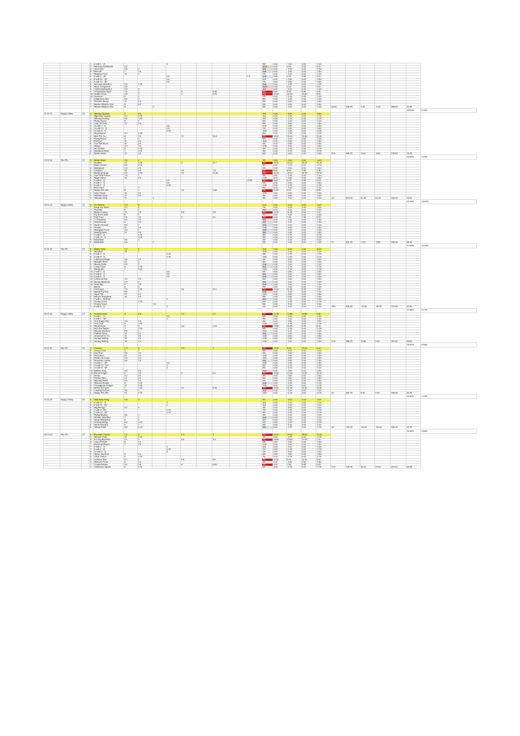| | | | 3 | 6 with 1 - Q | | | | 1 | | | | | | 9th | 0.00 | -1.00 | 0.00 | -1.00 | | | | | | | |
| | | | 4 | Harmony N Blessed | 2.5 | | | | | | | | | SCR | 0.00 | 0.00 | 0.00 | 0.00 | | | | | | | |
| | | | 6 | Great Son | 4.6 | 2 | | | | | | | | 3rd | 0.00 | -2.00 | 0.00 | -2.00 | | | | | | | |
| | | | 6 | Wins All | 7 | 1.5 | | | | | | | | 2nd | 0.00 | -1.50 | 0.00 | -1.50 | | | | | | | |
| | | | 6 | Regency Poet | 10 | 1 | | | | | | | | 7th | 0.00 | -1.00 | 0.00 | -1.00 | | | | | | | |
| | | | 6 | 8 with 9 - QP | | | | 0.5 | | | | | 7.3 | 2nd | 3.65 | 3.15 | 3.65 | 3.15 | | | | | | | |
| | | | 6 | 8 with 10 - QP | | | | 0.5 | | | | | | 3rd | 0.00 | -0.50 | 0.00 | -0.50 | | | | | | | |
| | | | 6 | 9 with 10 - QP | | | | 0.5 | | | | | | 7th | 0.00 | -0.50 | 0.00 | -0.50 | | | | | | | |
| | | | 8 | Harmony And Rich | 3.6 | 2.25 | | | | | | | | 2nd | 0.00 | -2.25 | 0.00 | -2.25 | | | | | | | |
| | | | 8 | Heart Conquered | 4.8 | | | | | | | | | SCR | 0.00 | 0.00 | 0.00 | 0.00 | | | | | | | |
| | | | 9 | Californiadeepshot | 4.3 | 2 | | | | | | | | 3rd | 0.00 | -2.00 | 0.00 | -2.00 | | | | | | | |
| | | | 9 | Compassion Spirit | 7.5 | 1 | | | 9 | | 5.95 | | | 1st | 9.00 | 8.00 | 5.95 | 4.95 | | | | | | | |
| | | | 10 | Golden Dash | 4.8 | 2 | | | 7 | | 5.75 | | | 1st | 14.00 | 12.00 | 13.50 | 9.50 | | | | | | | |
| | | | 10 | Gumison | 8 | 1 | | | | | | | | 7th | 0.00 | -1.00 | 0.00 | -1.00 | | | | | | | |
| | | | 2 | Indigenous Star | 6.5 | 1 | | | | | | | | 8th | 0.00 | -1.00 | 0.00 | -1.00 | | | | | | | |
| | | | 2 | Thunder Stomp | 11 | 0.5 | | | | | | | | 5th | 0.00 | -0.50 | 0.00 | -0.50 | | | | | | | |
| | | | 7 | Helene Wisdom Star | 9 | 0.5 | | | | | | | | 9th | 0.00 | -0.50 | 0.00 | -0.50 | | | | | | | |
| | | | 7 | Helene Wisdom Star | 9 | | 1 | | | | | | | 9th | 0.00 | -1.00 | 0.00 | -1.00 | 25.25 | 530.25 | 1.40 | -4.15 | 156.53 | 32.88 | |
| | | | | | | | | | | | | | | | | | | | | | | | | 29.52% | 6.20% |
| 11.11.20 | Happy Valley | 20 | 1 | Speedy Optimist | 2 | 5.5 | | | | | | | | 3rd | 0.00 | -5.50 | 0.00 | -5.50 | | | | | | | |
| | | | 7 | High Rise Soldier | 3.2 | 3.75 | | | | | | | | 3rd | 0.00 | -3.75 | 0.00 | -3.75 | | | | | | | |
| | | | 7 | Winning Feeling | 6.5 | 1.25 | | | | | | | | 4th | 0.00 | -1.25 | 0.00 | -1.25 | | | | | | | |
| | | | 7 | Flying Sword | 8 | 1 | | | | | | | | 6th | 0.00 | -1.00 | 0.00 | -1.00 | | | | | | | |
| | | | 6 | Leap Of Faith | 3.7 | 3.5 | | | | | | | | 9th | 0.00 | -3.50 | 0.00 | -3.50 | | | | | | | |
| | | | 6 | 10 with 2 - Q | | | | 0.5 | | | | | | 2nd | 0.00 | -0.50 | 0.00 | -0.50 | | | | | | | |
| | | | 6 | 10 with 11 - Q | | | | 0.5 | | | | | | 7th | 0.00 | -0.50 | 0.00 | -0.50 | | | | | | | |
| | | | 6 | 10 with 9 - Q | | | | 0.25 | | | | | | 10th | 0.00 | -0.25 | 0.00 | -0.25 | | | | | | | |
| | | | 4 | Royal Racer | 4.2 | 2.25 | | | | | | | | 4th | 0.00 | -2.25 | 0.00 | -2.25 | | | | | | | |
| | | | 4 | Best For You | 6 | 1.5 | | | 11 | | 10.6 | | | 1st | 16.50 | 15.00 | 15.90 | 14.40 | | | | | | | |
| | | | 8 | Flying Bonus | 6 | 1 | | | | | | | | 8th | 0.00 | -1.00 | 0.00 | -1.00 | | | | | | | |
| | | | 8 | Farshad | 11 | 0.5 | | | | | | | | 10th | 0.00 | -0.50 | 0.00 | -0.50 | | | | | | | |
| | | | 8 | Cue The Music | 11 | 0.5 | | | | | | | | 4th | 0.00 | -0.50 | 0.00 | -0.50 | | | | | | | |
| | | | 2 | Wicker | 4.3 | 1.5 | | | | | | | | 12th | 0.00 | -1.50 | 0.00 | -1.50 | | | | | | | |
| | | | 2 | Art Of Raw | 8 | 0.75 | | | | | | | | 9th | 0.00 | -0.75 | 0.00 | -0.75 | | | | | | | |
| | | | 5 | Ambitious Heart | 7 | 0.75 | | | | | | | | 4th | 0.00 | -0.75 | 0.00 | -0.75 | | | | | | | |
| | | | 5 | Noble Desire | 12 | 0.5 | | | | | | | | 5th | 0.00 | -0.50 | 0.00 | -0.50 | 25.5 | 555.75 | -9.00 | -9.60 | 147.53 | 23.28 | |
| | | | | | | | | | | | | | | | | | | | | | | | | 26.55% | 4.19% |
| 14.11.20 | Sha Tin | 21 | 9 | Noble Steed | 3.9 | 4 | | | | | | | | 7th | 0.00 | -4.00 | 0.00 | -4.00 | | | | | | | |
| | | | 7 | Buddies | 3.1 | 3.25 | | | 9 | | 11.7 | | | 1st | 29.25 | 26.00 | 38.03 | 34.78 | | | | | | | |
| | | | 7 | Water Diviner | 8.5 | 0.75 | | | | | | | | 8th | 0.00 | -0.75 | 0.00 | -0.75 | | | | | | | |
| | | | 6 | Bulletproof | 4.5 | 2.5 | | | | | | | | 4th | 0.00 | -2.50 | 0.00 | -2.50 | | | | | | | |
| | | | 6 | Casimiro | 15 | 0.5 | | | 18 | | 7.9 | | | 1st | 9.00 | 8.50 | 3.95 | 3.45 | | | | | | | |
| | | | 5 | Namjong Sings | 6.5 | 1.25 | | | 13 | | 12.35 | | | 1st | 16.25 | 15.00 | 15.44 | 14.19 | | | | | | | |
| | | | 5 | Care Free Prince | 7.5 | 1 | | | | | | | | 9th | 0.00 | -1.00 | 0.00 | -1.00 | | | | | | | |
| | | | 5 | Bright Vision | 15 | 0.5 | | | | | | | | 12th | 0.00 | -0.50 | 0.00 | -0.50 | | | | | | | |
| | | | 5 | 9 with 6 - Q | | | | 0.5 | | | | | 13.35 | 1st | 6.68 | 6.18 | 6.68 | 6.18 | | | | | | | |
| | | | 5 | 9 with 2 - Q | | | | 0.5 | | | | | | 9th | 0.00 | -0.50 | 0.00 | -0.50 | | | | | | | |
| | | | 5 | 9 with 1 - Q | | | | 0.25 | | | | | | 12th | 0.00 | -0.25 | 0.00 | -0.25 | | | | | | | |
| | | | 1 | Even Keel | 7 | 1 | | | | | | | | 8th | 0.00 | -1.00 | 0.00 | -1.00 | | | | | | | |
| | | | 1 | Happy Win Win | 8 | 1 | | | 10 | | 9.65 | | | 1st | 10.00 | 9.00 | 9.65 | 8.65 | | | | | | | |
| | | | 1 | Daily Charm | 14 | 0.5 | | | | | | | | 12th | 0.00 | -0.50 | 0.00 | -0.50 | | | | | | | |
| | | | 4 | Ultimate Glory | 11 | 0.5 | | | | | | | | 4th | 0.00 | -0.50 | 0.00 | -0.50 | | | | | | | |
| | | | 4 | Ultimate Glory | 11 | | 1 | | | | | | | 4th | 0.00 | -1.00 | 0.00 | -1.00 | 19 | 574.75 | 52.18 | 54.74 | 199.70 | 78.01 | |
| | | | | | | | | | | | | | | | | | | | | | | | | 34.75% | 13.57% |
| 18.11.20 | Happy Valley | 22 | 3 | Ka Fortune | 2.4 | 5 | | | | | | | | 2nd | 0.00 | -5.00 | 0.00 | -5.00 | | | | | | | |
| | | | 7 | Keep You Warm | 3.2 | 4 | | | | | | | | 7th | 0.00 | -4.00 | 0.00 | -4.00 | | | | | | | |
| | | | 7 | Trust Me | 8 | 1 | | | | | | | | 3rd | 0.00 | -1.00 | 0.00 | -1.00 | | | | | | | |
| | | | 1 | Master Galaxy | 4.1 | 2.5 | | | 5.5 | | 3.8 | | | 1st | 13.75 | 11.25 | 9.50 | 7.00 | | | | | | | |
| | | | 1 | For Fun's Sake | 5 | 2 | | | | | | | | 6th | 0.00 | -2.00 | 0.00 | -2.00 | | | | | | | |
| | | | 4 | Fast Pace | 5.5 | 1.5 | | | 6 | | 5.1 | | | 1st | 9.00 | 7.50 | 7.65 | 6.15 | | | | | | | |
| | | | 4 | V Chevaliers | 5.5 | 1.5 | | | | | | | | 3rd | 0.00 | -1.50 | 0.00 | -1.50 | | | | | | | |
| | | | 6 | Daily Beauty | 5 | 1.5 | | | | | | | | 3rd | 0.00 | -1.50 | 0.00 | -1.50 | | | | | | | |
| | | | 6 | Smart Charade | 8.5 | 1 | | | | | | | | 2nd | 0.00 | -1.00 | 0.00 | -1.00 | | | | | | | |
| | | | 6 | Gintoki | 11 | 0.5 | | | | | | | | 10th | 0.00 | -0.50 | 0.00 | -0.50 | | | | | | | |
| | | | 2 | Shanghai Grace | 4.4 | 2 | | | | | | | | 2nd | 0.00 | -2.00 | 0.00 | -2.00 | | | | | | | |
| | | | 2 | Sweetly Baby | 10 | 0.5 | | | | | | | | 3rd | 0.00 | -0.50 | 0.00 | -0.50 | | | | | | | |
| | | | 2 | 2 with 8 - Q | | 0.75 | | | | | | | | 6th | 0.00 | -0.75 | 0.00 | -0.75 | | | | | | | |
| | | | 2 | 2 with 10 - Q | | 0.25 | | | | | | | | 6th | 0.00 | -0.25 | 0.00 | -0.25 | | | | | | | |
| | | | 8 | Butterfield | 6.5 | 1 | | | | | | | | 4th | 0.00 | -1.00 | 0.00 | -1.00 | | | | | | | |
| | | | 8 | Butterfield | 6.5 | | 2 | | | | | | | 4th | 0.00 | -2.00 | 0.00 | -2.00 | 27 | 601.75 | -4.25 | -9.85 | 195.45 | 68.16 | |
| | | | | | | | | | | | | | | | | | | | | | | | | 32.48% | 11.33% |
| 22.11.20 | Sha Tin | 23 | 8 | Mighty Valor | 3.2 | 5 | | | | | | | | 2nd | 0.00 | -5.00 | 0.00 | -5.00 | | | | | | | |
| | | | 8 | Savaquin | 13 | 1 | | | | | | | | 11th | 0.00 | -1.00 | 0.00 | -1.00 | | | | | | | |
| | | | 8 | 9 with 7 - Q | | | | 0.75 | | | | | | 4th | 0.00 | -0.75 | 0.00 | -0.75 | | | | | | | |
| | | | 8 | 9 with 8 - Q | | | | 0.75 | | | | | | 11th | 0.00 | -0.75 | 0.00 | -0.75 | | | | | | | |
| | | | 6 | Lakeshore Eagle | 3.5 | 3.5 | | | | | | | | 4th | 0.00 | -3.50 | 0.00 | -3.50 | | | | | | | |
| | | | 6 | Reliable Team | 12 | 1 | | | | | | | | 8th | 0.00 | -1.00 | 0.00 | -1.00 | | | | | | | |
| | | | 9 | Beauty Smile | 5.5 | 2 | | | | | | | | 2nd | 0.00 | -2.00 | 0.00 | -2.00 | | | | | | | |
| | | | 9 | Lucky Patch | 6 | 1.75 | | | | | | | | 3rd | 0.00 | -1.75 | 0.00 | -1.75 | | | | | | | |
| | | | 9 | Taking Aim | 7 | 1.25 | | | | | | | | 11th | 0.00 | -1.25 | 0.00 | -1.25 | | | | | | | |
| | | | 10 | 3 with 4 - Q | | | | 0.5 | | | | | | 6th | 0.00 | -0.50 | 0.00 | -0.50 | | | | | | | |
| | | | 10 | 3 with 8 - Q | | | | 0.5 | | | | | | 3rd | 0.00 | -0.50 | 0.00 | -0.50 | | | | | | | |
| | | | 10 | 4 with 8 - Q | | | | 0.5 | | | | | | 2nd | 0.00 | -0.50 | 0.00 | -0.50 | | | | | | | |
| | | | 10 | California Rad | 4.4 | 2.5 | | | | | | | | 6th | 0.00 | -2.50 | 0.00 | -2.50 | | | | | | | |
| | | | 10 | Beauty Applause | 4.9 | 2 | | | | | | | | 3rd | 0.00 | -2.00 | 0.00 | -2.00 | | | | | | | |
| | | | 10 | Duke Wai | 6 | 1.5 | | | | | | | | 2nd | 0.00 | -1.50 | 0.00 | -1.50 | | | | | | | |
| | | | 1 | Above | 6 | 1 | | | | | | | | 4th | 0.00 | -1.00 | 0.00 | -1.00 | | | | | | | |
| | | | 1 | Full Power | 7.5 | 0.75 | | | 16 | | 11.1 | | | 1st | 12.00 | 11.25 | 8.33 | 7.58 | | | | | | | |
| | | | 4 | Speed Fay Fay | 8.5 | 1 | | | | | | | | 2nd | 0.00 | -1.00 | 0.00 | -1.00 | | | | | | | |
| | | | 4 | Super Ten | 13 | 0.5 | | | | | | | | 11th | 0.00 | -0.50 | 0.00 | -0.50 | | | | | | | |
| | | | 4 | Winwin Thirtythree | 15 | 0.5 | | | | | | | | 4th | 0.00 | -0.50 | 0.00 | -0.50 | | | | | | | |
| | | | 3 | 2 with 1 - Ex/Fore | | | | 2 | | | | | | 3rd | 0.00 | -2.00 | 0.00 | -2.00 | | | | | | | |
| | | | 2 | Charity Grace | | 0.75 | | | | | | | | 5th | 0.00 | -0.75 | 0.00 | -0.75 | | | | | | | |
| | | | 2 | Charity Grace | | | 1.5 | | | | | | | 5th | 0.00 | -1.50 | 0.00 | -1.50 | | | | | | | |
| | | | 2 | 8 with 5 - Q | | | | 1 | | | | | | 1st | 0.00 | -1.00 | 0.00 | -1.00 | 33.5 | 635.25 | -21.50 | -25.18 | 173.95 | 42.99 | |
| | | | | | | | | | | | | | | | | | | | | | | | | 27.38% | 6.77% |
| 25.11.20 | Happy Valley | 24 | 5 | Grateful Heart | 3 | 5.5 | | | 3.7 | | 2.7 | | | 1st | 20.35 | 14.85 | 14.85 | 9.35 | | | | | | | |
| | | | 5 | 3 with 2 - Q | | | | 0.5 | | | | | | 8th | 0.00 | -0.50 | 0.00 | -0.50 | | | | | | | |
| | | | 5 | 3 with 2 - QP | | | | 1 | | | | | | 8th | 0.00 | -1.00 | 0.00 | -1.00 | | | | | | | |
| | | | 4 | One Happy Star | 3.6 | 3.5 | | | | | | | | 4th | 0.00 | -3.50 | 0.00 | -3.50 | | | | | | | |
| | | | 4 | Viva Chef | 6 | 1.75 | | | | | | | | 12th | 0.00 | -1.75 | 0.00 | -1.75 | | | | | | | |
| | | | 6 | Royal Racer | 4 | 3 | | | 4.6 | | 2.75 | | | 1st | 13.80 | 10.80 | 8.25 | 5.25 | | | | | | | |
| | | | 1 | Run The Tables | 7 | 1.25 | | | | | | | | 9th | 0.00 | -1.25 | 0.00 | -1.25 | | | | | | | |
| | | | 1 | Winners Brothers | 8.5 | 1 | | | | | | | | 11th | 0.00 | -1.00 | 0.00 | -1.00 | | | | | | | |
| | | | 2 | Faithful Trinity | 10 | 0.5 | | | | | | | | 3rd | 0.00 | -0.50 | 0.00 | -0.50 | | | | | | | |
| | | | 2 | Universal Go Go | 11 | 0.5 | | | | | | | | 10th | 0.00 | -0.50 | 0.00 | -0.50 | | | | | | | |
| | | | 3 | Sunday Betting | 19 | 0.5 | | | | | | | | 12th | 0.00 | -0.50 | 0.00 | -0.50 | | | | | | | |
| | | | 3 | Sunday Betting | 19 | 1.5 | | | | | | | | 12th | 0.00 | -1.50 | 0.00 | -1.50 | 20.5 | 655.75 | 13.65 | 2.60 | 187.60 | 45.59 | |
| | | | | | | | | | | | | | | | | | | | | | | | | 28.61% | 6.95% |
| 29.11.20 | Sha Tin | 25 | 4 | Czarson | 2.3 | 6 | | | 2.4 | | 2 | | | 1st | 14.40 | 8.40 | 12.00 | 6.00 | | | | | | | |
| | | | 8 | Juneau Park | 4 | 3 | | | | | | | | 8th | 0.00 | -3.00 | 0.00 | -3.00 | | | | | | | |
| | | | 8 | Like That | 8.5 | 1.5 | | | | | | | | 4th | 0.00 | -1.50 | 0.00 | -1.50 | | | | | | | |
| | | | 8 | Stars Hero | 20 | 0.5 | | | | | | | | 12th | 0.00 | -0.50 | 0.00 | -0.50 | | | | | | | |
| | | | 9 | Perfect To Great | 4.3 | 2.5 | | | | | | | | 11th | 0.00 | -2.50 | 0.00 | -2.50 | | | | | | | |
| | | | 9 | Romantic Combo | 6.5 | 1.5 | | | | | | | | 3rd | 0.00 | -1.50 | 0.00 | -1.50 | | | | | | | |
| | | | 9 | 13 with 2 - QP | | | | 1.5 | | | | | | 11th | 0.00 | -1.50 | 0.00 | -1.50 | | | | | | | |
| | | | 9 | 13 with 11 - QP | | | | 1 | | | | | | 5th | 0.00 | -1.00 | 0.00 | -1.00 | | | | | | | |
| | | | 9 | 13 with 8 - QP | | | | 1 | | | | | | 8th | 0.00 | -1.00 | 0.00 | -1.00 | | | | | | | |
| | | | 10 | Ballistic King | 4.9 | 2.5 | | | | | | | | 2nd | 0.00 | -2.50 | 0.00 | -2.50 | | | | | | | |
| | | | 10 | Enrich Delight | 6 | 1.5 | | | 9 | | 8.4 | | | 1st | 13.50 | 12.00 | 12.60 | 11.10 | | | | | | | |
| | | | 2 | Destin | 4.2 | 2.5 | | | | | | | | 4th | 0.00 | -2.50 | 0.00 | -2.50 | | | | | | | |
| | | | 2 | Fortune Hero | 14 | 0.5 | | | | | | | | 6th | 0.00 | -0.50 | 0.00 | -0.50 | | | | | | | |
| | | | 6 | Winning Steed | 5.5 | 1.5 | | | | | | | | 9th | 0.00 | -1.50 | 0.00 | -1.50 | | | | | | | |
| | | | 6 | Telecom Rocket | 8 | 1.25 | | | | | | | | 2nd | 0.00 | -1.25 | 0.00 | -1.25 | | | | | | | |
| | | | 6 | Courageous Dragon | 12 | 0.75 | | | | | | | | 14th | 0.00 | -0.75 | 0.00 | -0.75 | | | | | | | |
| | | | 5 | All For St Paul's | 7 | 1.25 | | | 10 | | 9.25 | | | 1st | 12.50 | 11.25 | 11.56 | 10.31 | | | | | | | |
| | | | 5 | Leading Fortune | 9.5 | 1 | | | | | | | | 2nd | 0.00 | -1.00 | 0.00 | -1.00 | | | | | | | |
| | | | 5 | Happy Win Win | 13 | 0.75 | | | | | | | | 11th | 0.00 | -0.75 | 0.00 | -0.75 | 32 | 687.75 | 8.40 | 4.16 | 196.00 | 49.75 | |
| | | | | | | | | | | | | | | | | | | | | | | | | 28.50% | 7.23% |
| 02.12.20 | Happy Valley | 26 | 6 | Wild West Wing | 6.5 | 3 | | | | | | | | 8th | 0.00 | -3.00 | 0.00 | -3.00 | | | | | | | |
| | | | 6 | 9 with 11 - Q | | | | 1 | | | | | | 3rd | 0.00 | -1.00 | 0.00 | -1.00 | | | | | | | |
| | | | 6 | 9 with 11 - QP | | | | 2 | | | | | | 3rd | 0.00 | -2.00 | 0.00 | -2.00 | | | | | | | |
| | | | 8 | Mig Energy | 4.2 | 3 | | | | | | | | 4th | 0.00 | -3.00 | 0.00 | -3.00 | | | | | | | |
| | | | 8 | 2 with 4 - QP | | | | 0.75 | | | | | | 7th | 0.00 | -0.75 | 0.00 | -0.75 | | | | | | | |
| | | | 8 | 2 with 12 - QP | | | | 0.75 | | | | | | 8th | 0.00 | -0.75 | 0.00 | -0.75 | | | | | | | |
| | | | 3 | Flying Monkey | 6.5 | 1 | | | | | | | | 4th | 0.00 | -1.00 | 0.00 | -1.00 | | | | | | | |
| | | | 3 | Destine Jewellery | 7 | 1 | | | | | | | | 2nd | 0.00 | -1.00 | 0.00 | -1.00 | | | | | | | |
| | | | 4 | Smart Wongchoy | 6 | 1 | | | | | | | | 6th | 0.00 | -1.00 | 0.00 | -1.00 | | | | | | | |
| | | | 4 | Oriental Amigo | 9.5 | 0.75 | | | | | | | | 4th | 0.00 | -0.75 | 0.00 | -0.75 | | | | | | | |
| | | | 5 | Sprint Forward | 6 | 1 | | | | | | | | 6th | 0.00 | -1.00 | 0.00 | -1.00 | | | | | | | |
| | | | 5 | Simply Fluke | 8.5 | 0.75 | | | | | | | | 3rd | 0.00 | -0.75 | 0.00 | -0.75 | 16 | 703.75 | -16.00 | -16.00 | 180.00 | 33.75 | |
| | | | | | | | | | | | | | | | | | | | | | | | | 25.58% | 4.80% |
| 06.12.20 | Sha Tin | 27 | 5 | Excellent Chariot | 2.7 | 6 | | | 4.2 | | 3 | | | 1st | 25.20 | 19.20 | 18.00 | 12.00 | | | | | | | |
| | | | 5 | Monster Kaka | 12 | 0.75 | | | | | | | | 4th | 0.00 | -0.75 | 0.00 | -0.75 | | | | | | | |
| | | | 6 | Ka Ying Excellent | 4.1 | 3 | | | 5.5 | | 3.4 | | | 1st | 16.50 | 13.50 | 10.20 | 7.20 | | | | | | | |
| | | | 6 | Leap Of Faith | 6 | 1.5 | | | | | | | | 9th | 0.00 | -1.50 | 0.00 | -1.50 | | | | | | | |
| | | | 7 | Diamond Rhyme | 7 | 2.5 | | | | | | | | 11th | 0.00 | -2.50 | 0.00 | -2.50 | | | | | | | |
| | | | 7 | 5 with 2 - Q | | | | 1 | | | | | | 3rd | 0.00 | -1.00 | 0.00 | -1.00 | | | | | | | |
| | | | 7 | 5 with 1 - Q | | | | 0.75 | | | | | | 1st | 0.00 | -0.75 | 0.00 | -0.75 | | | | | | | |
| | | | 8 | 12 with 3 - Q | | | | 3 | | | | | | 7th | 0.00 | -3.00 | 0.00 | -3.00 | | | | | | | |
| | | | 9 | Skyey Supreme | 4 | 2.5 | | | | | | | | 6th | 0.00 | -2.50 | 0.00 | -2.50 | | | | | | | |
| | | | 9 | Clear Choice | 9 | 0.75 | | | | | | | | 7th | 0.00 | -0.75 | 0.00 | -0.75 | | | | | | | |
| | | | 3 | Golfman Star | 4.7 | 2 | | | 5.5 | | 5.5 | | | 1st | 11.00 | 9.00 | 11.00 | 9.00 | | | | | | | |
| | | | 3 | Telecom Puma | 6 | 1.5 | | | | | | | | 8th | 0.00 | -1.50 | 0.00 | -1.50 | | | | | | | |
| | | | 1 | Crown Avenue | 4.5 | 1.5 | | | 6 | | 6.55 | | | 1st | 9.00 | 7.50 | 9.83 | 8.33 | | | | | | | |
| | | | 1 | California Legend | 9 | 0.75 | | | | | | | | 6th | 0.00 | -0.75 | 0.00 | -0.75 | 27.5 | 731.25 | 34.20 | 21.53 | 214.20 | 55.28 | |